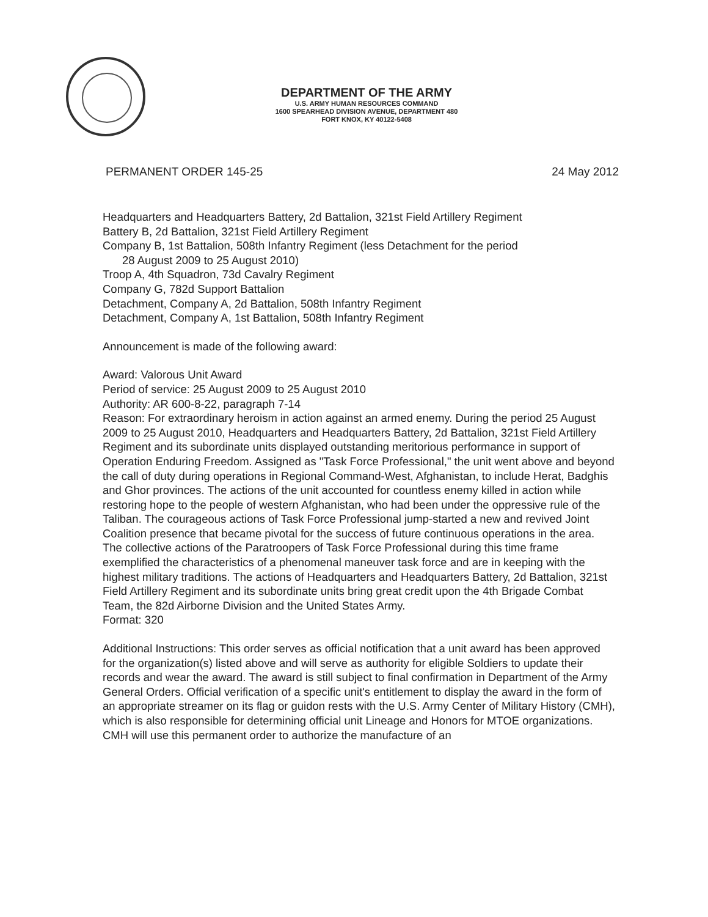DEPARTMENT OF THE ARMY
U.S. ARMY HUMAN RESOURCES COMMAND
1600 SPEARHEAD DIVISION AVENUE, DEPARTMENT 480
FORT KNOX, KY 40122-5408
PERMANENT ORDER 145-25 24 May 2012
Headquarters and Headquarters Battery, 2d Battalion, 321st Field Artillery Regiment
Battery B, 2d Battalion, 321st Field Artillery Regiment
Company B, 1st Battalion, 508th Infantry Regiment (less Detachment for the period
28 August 2009 to 25 August 2010)
Troop A, 4th Squadron, 73d Cavalry Regiment
Company G, 782d Support Battalion
Detachment, Company A, 2d Battalion, 508th Infantry Regiment
Detachment, Company A, 1st Battalion, 508th Infantry Regiment
Announcement is made of the following award:
Award: Valorous Unit Award
Period of service: 25 August 2009 to 25 August 2010
Authority: AR 600-8-22, paragraph 7-14
Reason: For extraordinary heroism in action against an armed enemy. During the period 25 August 2009 to 25 August 2010, Headquarters and Headquarters Battery, 2d Battalion, 321st Field Artillery Regiment and its subordinate units displayed outstanding meritorious performance in support of Operation Enduring Freedom. Assigned as "Task Force Professional," the unit went above and beyond the call of duty during operations in Regional Command-West, Afghanistan, to include Herat, Badghis and Ghor provinces. The actions of the unit accounted for countless enemy killed in action while restoring hope to the people of western Afghanistan, who had been under the oppressive rule of the Taliban. The courageous actions of Task Force Professional jump-started a new and revived Joint Coalition presence that became pivotal for the success of future continuous operations in the area. The collective actions of the Paratroopers of Task Force Professional during this time frame exemplified the characteristics of a phenomenal maneuver task force and are in keeping with the highest military traditions. The actions of Headquarters and Headquarters Battery, 2d Battalion, 321st Field Artillery Regiment and its subordinate units bring great credit upon the 4th Brigade Combat Team, the 82d Airborne Division and the United States Army.
Format: 320
Additional Instructions: This order serves as official notification that a unit award has been approved for the organization(s) listed above and will serve as authority for eligible Soldiers to update their records and wear the award. The award is still subject to final confirmation in Department of the Army General Orders. Official verification of a specific unit's entitlement to display the award in the form of an appropriate streamer on its flag or guidon rests with the U.S. Army Center of Military History (CMH), which is also responsible for determining official unit Lineage and Honors for MTOE organizations. CMH will use this permanent order to authorize the manufacture of an